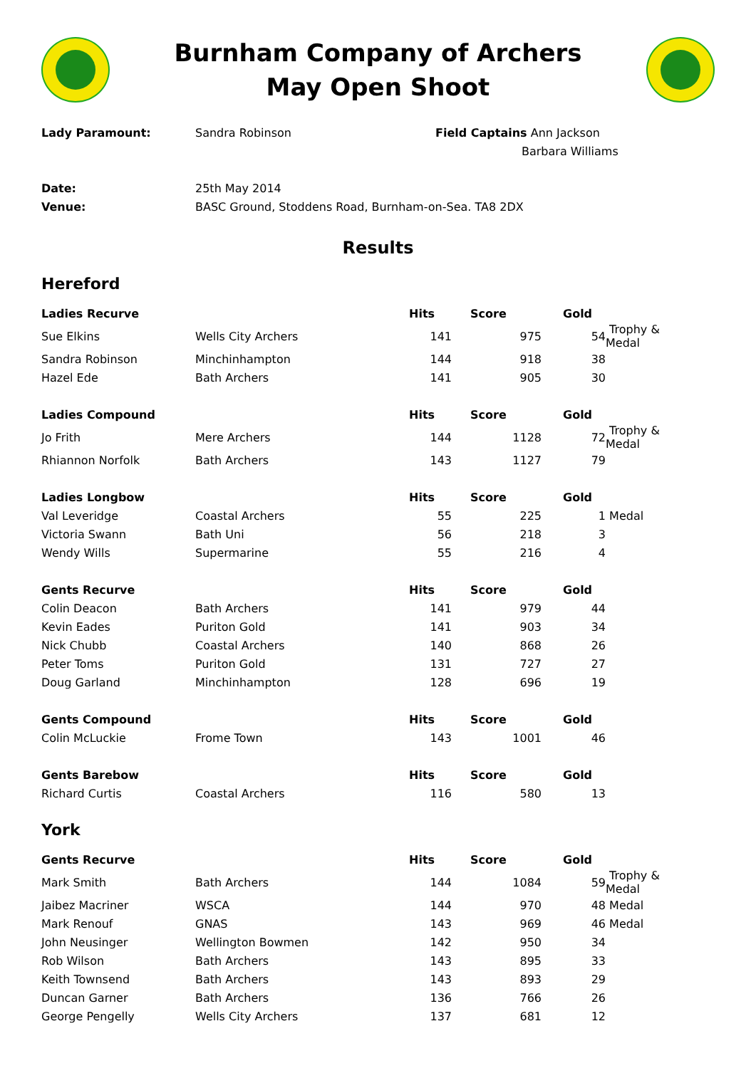Burnham Company of Archers
May Open Shoot
Lady Paramount:
Sandra Robinson
Field Captains Ann Jackson
Barbara Williams
Date:
25th May 2014
Venue:
BASC Ground, Stoddens Road, Burnham-on-Sea. TA8 2DX
Results
Hereford
| Ladies Recurve | | Hits | Score | Gold | |
| --- | --- | --- | --- | --- | --- |
| Sue Elkins | Wells City Archers | 141 | 975 | 54 | Trophy & Medal |
| Sandra Robinson | Minchinhampton | 144 | 918 | 38 | |
| Hazel Ede | Bath Archers | 141 | 905 | 30 | |
| Ladies Compound | | Hits | Score | Gold | |
| --- | --- | --- | --- | --- | --- |
| Jo Frith | Mere Archers | 144 | 1128 | 72 | Trophy & Medal |
| Rhiannon Norfolk | Bath Archers | 143 | 1127 | 79 | |
| Ladies Longbow | | Hits | Score | Gold | |
| --- | --- | --- | --- | --- | --- |
| Val Leveridge | Coastal Archers | 55 | 225 | 1 | Medal |
| Victoria Swann | Bath Uni | 56 | 218 | 3 | |
| Wendy Wills | Supermarine | 55 | 216 | 4 | |
| Gents Recurve | | Hits | Score | Gold | |
| --- | --- | --- | --- | --- | --- |
| Colin Deacon | Bath Archers | 141 | 979 | 44 | |
| Kevin Eades | Puriton Gold | 141 | 903 | 34 | |
| Nick Chubb | Coastal Archers | 140 | 868 | 26 | |
| Peter Toms | Puriton Gold | 131 | 727 | 27 | |
| Doug Garland | Minchinhampton | 128 | 696 | 19 | |
| Gents Compound | | Hits | Score | Gold | |
| --- | --- | --- | --- | --- | --- |
| Colin McLuckie | Frome Town | 143 | 1001 | 46 | |
| Gents Barebow | | Hits | Score | Gold | |
| --- | --- | --- | --- | --- | --- |
| Richard Curtis | Coastal Archers | 116 | 580 | 13 | |
York
| Gents Recurve | | Hits | Score | Gold | |
| --- | --- | --- | --- | --- | --- |
| Mark Smith | Bath Archers | 144 | 1084 | 59 | Trophy & Medal |
| Jaibez Macriner | WSCA | 144 | 970 | 48 | Medal |
| Mark Renouf | GNAS | 143 | 969 | 46 | Medal |
| John Neusinger | Wellington Bowmen | 142 | 950 | 34 | |
| Rob Wilson | Bath Archers | 143 | 895 | 33 | |
| Keith Townsend | Bath Archers | 143 | 893 | 29 | |
| Duncan Garner | Bath Archers | 136 | 766 | 26 | |
| George Pengelly | Wells City Archers | 137 | 681 | 12 | |